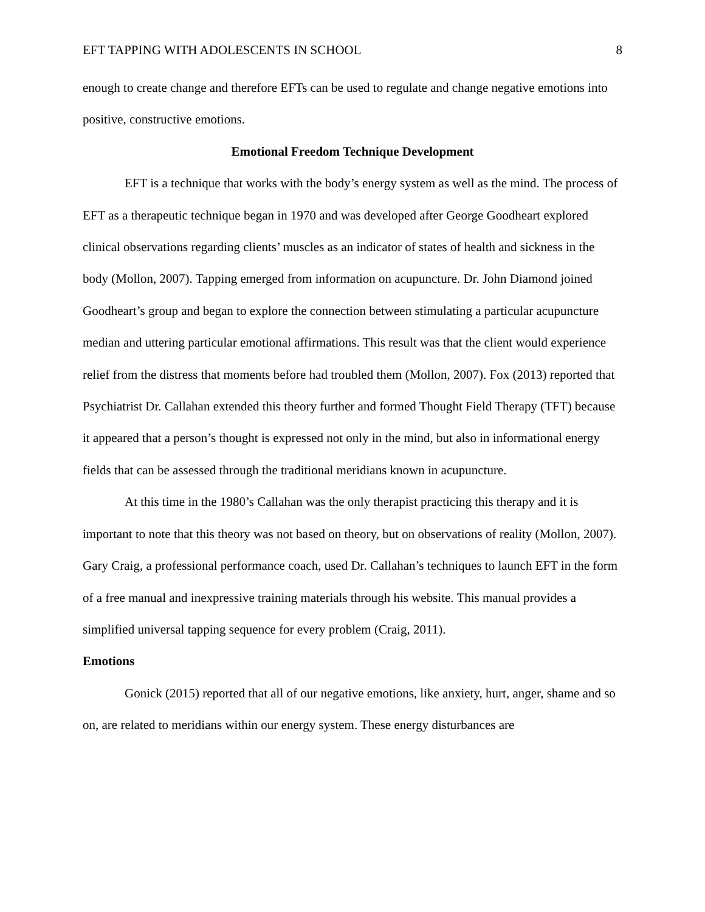EFT TAPPING WITH ADOLESCENTS IN SCHOOL 8
enough to create change and therefore EFTs can be used to regulate and change negative emotions into positive, constructive emotions.
Emotional Freedom Technique Development
EFT is a technique that works with the body’s energy system as well as the mind. The process of EFT as a therapeutic technique began in 1970 and was developed after George Goodheart explored clinical observations regarding clients’ muscles as an indicator of states of health and sickness in the body (Mollon, 2007). Tapping emerged from information on acupuncture. Dr. John Diamond joined Goodheart’s group and began to explore the connection between stimulating a particular acupuncture median and uttering particular emotional affirmations. This result was that the client would experience relief from the distress that moments before had troubled them (Mollon, 2007). Fox (2013) reported that Psychiatrist Dr. Callahan extended this theory further and formed Thought Field Therapy (TFT) because it appeared that a person’s thought is expressed not only in the mind, but also in informational energy fields that can be assessed through the traditional meridians known in acupuncture.
At this time in the 1980’s Callahan was the only therapist practicing this therapy and it is important to note that this theory was not based on theory, but on observations of reality (Mollon, 2007). Gary Craig, a professional performance coach, used Dr. Callahan’s techniques to launch EFT in the form of a free manual and inexpressive training materials through his website. This manual provides a simplified universal tapping sequence for every problem (Craig, 2011).
Emotions
Gonick (2015) reported that all of our negative emotions, like anxiety, hurt, anger, shame and so on, are related to meridians within our energy system. These energy disturbances are